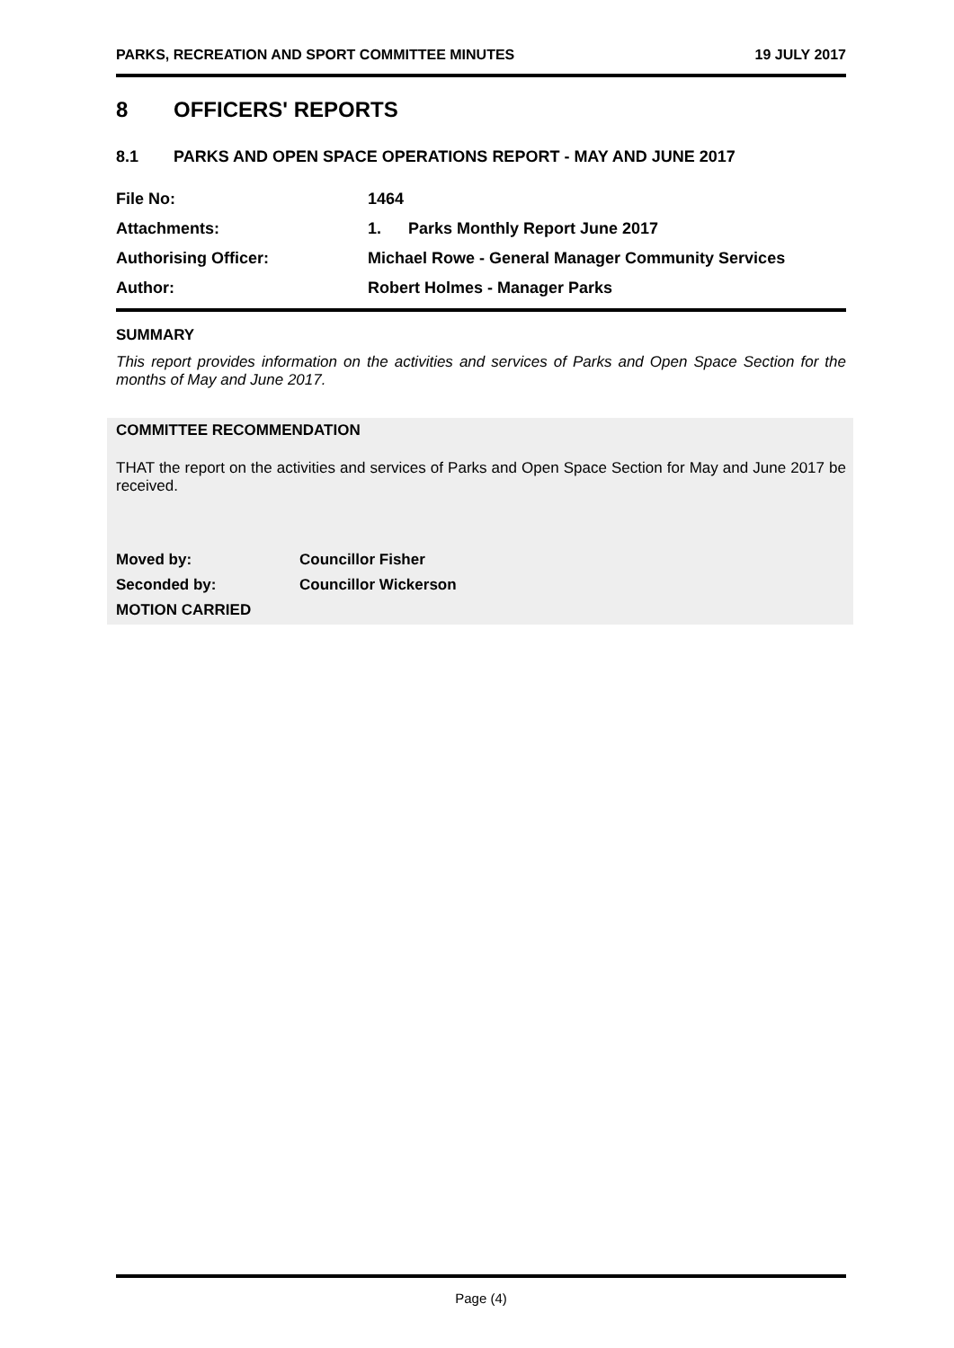PARKS, RECREATION AND SPORT COMMITTEE MINUTES 19 JULY 2017
8 OFFICERS' REPORTS
8.1 PARKS AND OPEN SPACE OPERATIONS REPORT - MAY AND JUNE 2017
File No: 1464
Attachments: 1. Parks Monthly Report June 2017
Authorising Officer: Michael Rowe - General Manager Community Services
Author: Robert Holmes - Manager Parks
SUMMARY
This report provides information on the activities and services of Parks and Open Space Section for the months of May and June 2017.
COMMITTEE RECOMMENDATION
THAT the report on the activities and services of Parks and Open Space Section for May and June 2017 be received.
Moved by: Councillor Fisher
Seconded by: Councillor Wickerson
MOTION CARRIED
Page (4)